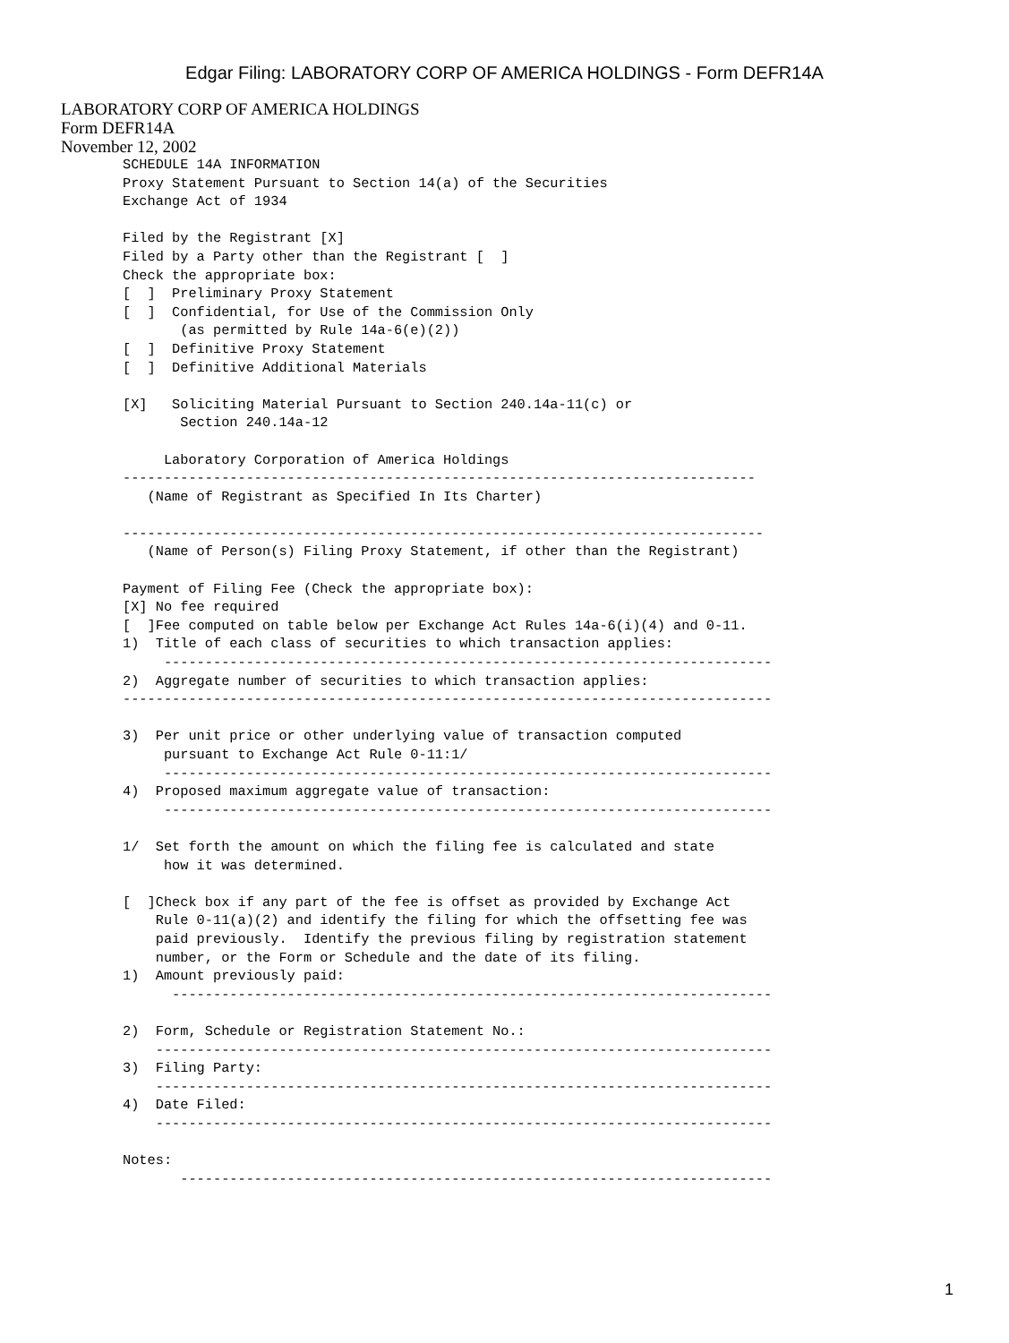Edgar Filing: LABORATORY CORP OF AMERICA HOLDINGS - Form DEFR14A
LABORATORY CORP OF AMERICA HOLDINGS
Form DEFR14A
November 12, 2002
SCHEDULE 14A INFORMATION
Proxy Statement Pursuant to Section 14(a) of the Securities
Exchange Act of 1934

Filed by the Registrant [X]
Filed by a Party other than the Registrant [  ]
Check the appropriate box:
[  ]  Preliminary Proxy Statement
[  ]  Confidential, for Use of the Commission Only
       (as permitted by Rule 14a-6(e)(2))
[  ]  Definitive Proxy Statement
[  ]  Definitive Additional Materials

[X]   Soliciting Material Pursuant to Section 240.14a-11(c) or
       Section 240.14a-12

     Laboratory Corporation of America Holdings
-----------------------------------------------------------------------------
   (Name of Registrant as Specified In Its Charter)

------------------------------------------------------------------------------
   (Name of Person(s) Filing Proxy Statement, if other than the Registrant)

Payment of Filing Fee (Check the appropriate box):
[X] No fee required
[  ]Fee computed on table below per Exchange Act Rules 14a-6(i)(4) and 0-11.
1)  Title of each class of securities to which transaction applies:
     --------------------------------------------------------------------------
2)  Aggregate number of securities to which transaction applies:
-------------------------------------------------------------------------------

3)  Per unit price or other underlying value of transaction computed
     pursuant to Exchange Act Rule 0-11:1/
     --------------------------------------------------------------------------
4)  Proposed maximum aggregate value of transaction:
     --------------------------------------------------------------------------

1/  Set forth the amount on which the filing fee is calculated and state
     how it was determined.

[  ]Check box if any part of the fee is offset as provided by Exchange Act
    Rule 0-11(a)(2) and identify the filing for which the offsetting fee was
    paid previously.  Identify the previous filing by registration statement
    number, or the Form or Schedule and the date of its filing.
1)  Amount previously paid:
      -------------------------------------------------------------------------

2)  Form, Schedule or Registration Statement No.:
    ---------------------------------------------------------------------------
3)  Filing Party:
    ---------------------------------------------------------------------------
4)  Date Filed:
    ---------------------------------------------------------------------------

Notes:
       ------------------------------------------------------------------------
1